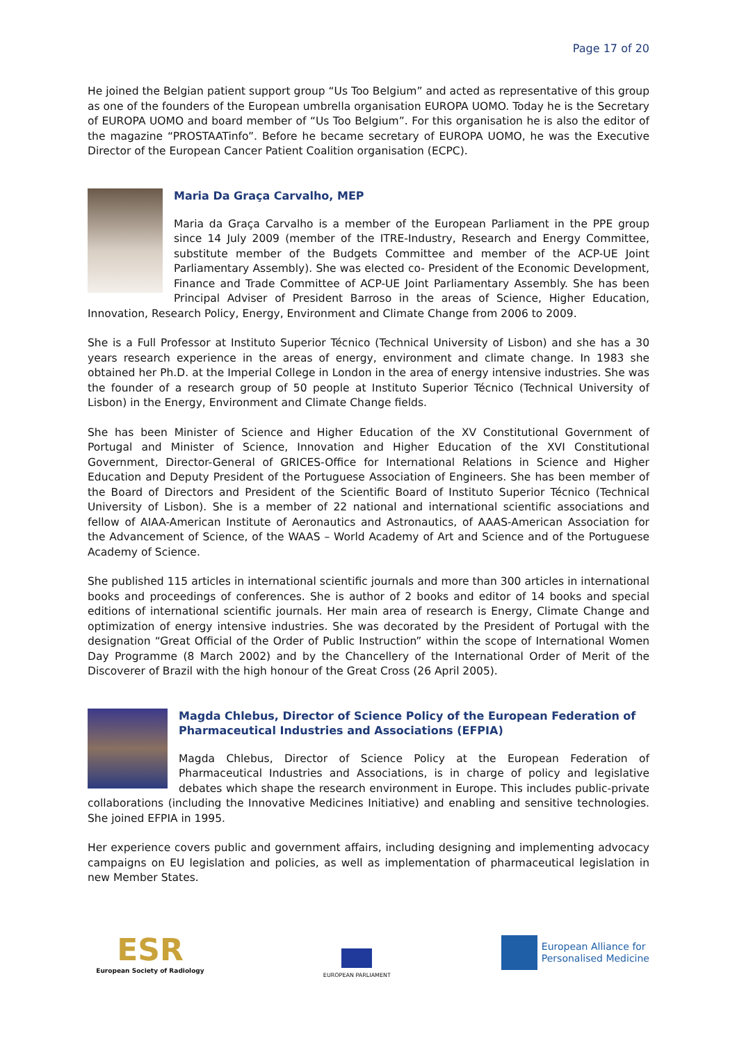Page 17 of 20
He joined the Belgian patient support group “Us Too Belgium” and acted as representative of this group as one of the founders of the European umbrella organisation EUROPA UOMO. Today he is the Secretary of EUROPA UOMO and board member of “Us Too Belgium”. For this organisation he is also the editor of the magazine “PROSTAATinfo”. Before he became secretary of EUROPA UOMO, he was the Executive Director of the European Cancer Patient Coalition organisation (ECPC).
Maria Da Graça Carvalho, MEP
Maria da Graça Carvalho is a member of the European Parliament in the PPE group since 14 July 2009 (member of the ITRE-Industry, Research and Energy Committee, substitute member of the Budgets Committee and member of the ACP-UE Joint Parliamentary Assembly). She was elected co- President of the Economic Development, Finance and Trade Committee of ACP-UE Joint Parliamentary Assembly. She has been Principal Adviser of President Barroso in the areas of Science, Higher Education, Innovation, Research Policy, Energy, Environment and Climate Change from 2006 to 2009.
She is a Full Professor at Instituto Superior Técnico (Technical University of Lisbon) and she has a 30 years research experience in the areas of energy, environment and climate change. In 1983 she obtained her Ph.D. at the Imperial College in London in the area of energy intensive industries. She was the founder of a research group of 50 people at Instituto Superior Técnico (Technical University of Lisbon) in the Energy, Environment and Climate Change fields.
She has been Minister of Science and Higher Education of the XV Constitutional Government of Portugal and Minister of Science, Innovation and Higher Education of the XVI Constitutional Government, Director-General of GRICES-Office for International Relations in Science and Higher Education and Deputy President of the Portuguese Association of Engineers. She has been member of the Board of Directors and President of the Scientific Board of Instituto Superior Técnico (Technical University of Lisbon). She is a member of 22 national and international scientific associations and fellow of AIAA-American Institute of Aeronautics and Astronautics, of AAAS-American Association for the Advancement of Science, of the WAAS – World Academy of Art and Science and of the Portuguese Academy of Science.
She published 115 articles in international scientific journals and more than 300 articles in international books and proceedings of conferences. She is author of 2 books and editor of 14 books and special editions of international scientific journals. Her main area of research is Energy, Climate Change and optimization of energy intensive industries. She was decorated by the President of Portugal with the designation “Great Official of the Order of Public Instruction” within the scope of International Women Day Programme (8 March 2002) and by the Chancellery of the International Order of Merit of the Discoverer of Brazil with the high honour of the Great Cross (26 April 2005).
Magda Chlebus, Director of Science Policy of the European Federation of Pharmaceutical Industries and Associations (EFPIA)
Magda Chlebus, Director of Science Policy at the European Federation of Pharmaceutical Industries and Associations, is in charge of policy and legislative debates which shape the research environment in Europe. This includes public-private collaborations (including the Innovative Medicines Initiative) and enabling and sensitive technologies. She joined EFPIA in 1995.
Her experience covers public and government affairs, including designing and implementing advocacy campaigns on EU legislation and policies, as well as implementation of pharmaceutical legislation in new Member States.
ESR
European Society of Radiology
EUROPEAN PARLIAMENT
European Alliance for
Personalised Medicine